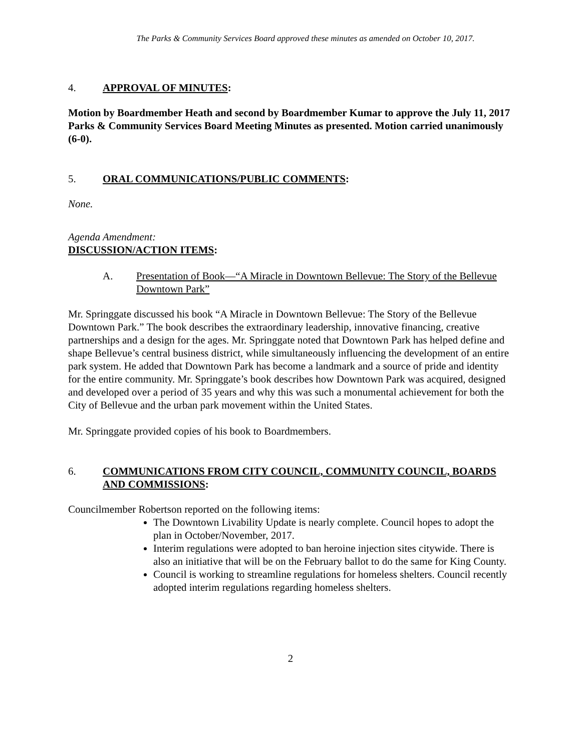The Parks & Community Services Board approved these minutes as amended on October 10, 2017.
4. APPROVAL OF MINUTES:
Motion by Boardmember Heath and second by Boardmember Kumar to approve the July 11, 2017 Parks & Community Services Board Meeting Minutes as presented. Motion carried unanimously (6-0).
5. ORAL COMMUNICATIONS/PUBLIC COMMENTS:
None.
Agenda Amendment:
DISCUSSION/ACTION ITEMS:
A. Presentation of Book—“A Miracle in Downtown Bellevue: The Story of the Bellevue Downtown Park”
Mr. Springgate discussed his book “A Miracle in Downtown Bellevue: The Story of the Bellevue Downtown Park.” The book describes the extraordinary leadership, innovative financing, creative partnerships and a design for the ages. Mr. Springgate noted that Downtown Park has helped define and shape Bellevue’s central business district, while simultaneously influencing the development of an entire park system. He added that Downtown Park has become a landmark and a source of pride and identity for the entire community. Mr. Springgate’s book describes how Downtown Park was acquired, designed and developed over a period of 35 years and why this was such a monumental achievement for both the City of Bellevue and the urban park movement within the United States.
Mr. Springgate provided copies of his book to Boardmembers.
6. COMMUNICATIONS FROM CITY COUNCIL, COMMUNITY COUNCIL, BOARDS AND COMMISSIONS:
Councilmember Robertson reported on the following items:
The Downtown Livability Update is nearly complete. Council hopes to adopt the plan in October/November, 2017.
Interim regulations were adopted to ban heroine injection sites citywide. There is also an initiative that will be on the February ballot to do the same for King County.
Council is working to streamline regulations for homeless shelters. Council recently adopted interim regulations regarding homeless shelters.
2